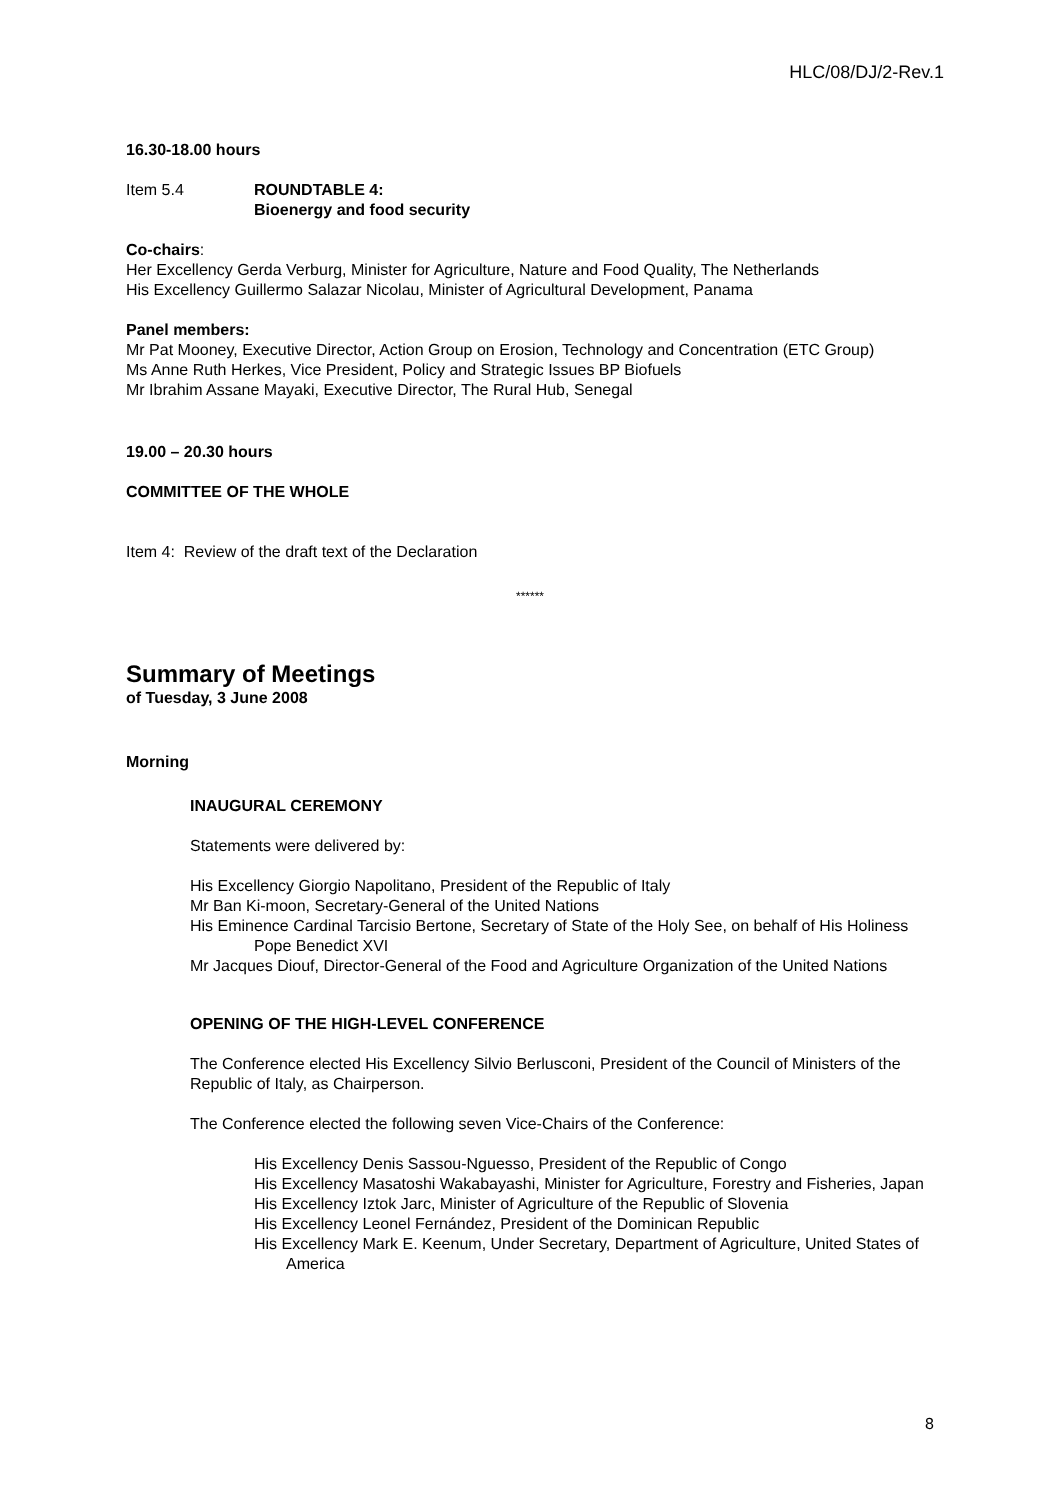HLC/08/DJ/2-Rev.1
16.30-18.00 hours
Item 5.4 ROUNDTABLE 4:
Bioenergy and food security
Co-chairs:
Her Excellency Gerda Verburg, Minister for Agriculture, Nature and Food Quality, The Netherlands
His Excellency Guillermo Salazar Nicolau, Minister of Agricultural Development, Panama
Panel members:
Mr Pat Mooney, Executive Director, Action Group on Erosion, Technology and Concentration (ETC Group)
Ms Anne Ruth Herkes, Vice President, Policy and Strategic Issues BP Biofuels
Mr Ibrahim Assane Mayaki, Executive Director, The Rural Hub, Senegal
19.00 – 20.30 hours
COMMITTEE OF THE WHOLE
Item 4: Review of the draft text of the Declaration
******
Summary of Meetings
of Tuesday, 3 June 2008
Morning
INAUGURAL CEREMONY
Statements were delivered by:
His Excellency Giorgio Napolitano, President of the Republic of Italy
Mr Ban Ki-moon, Secretary-General of the United Nations
His Eminence Cardinal Tarcisio Bertone, Secretary of State of the Holy See, on behalf of His Holiness Pope Benedict XVI
Mr Jacques Diouf, Director-General of the Food and Agriculture Organization of the United Nations
OPENING OF THE HIGH-LEVEL CONFERENCE
The Conference elected His Excellency Silvio Berlusconi, President of the Council of Ministers of the Republic of Italy, as Chairperson.
The Conference elected the following seven Vice-Chairs of the Conference:
His Excellency Denis Sassou-Nguesso, President of the Republic of Congo
His Excellency Masatoshi Wakabayashi, Minister for Agriculture, Forestry and Fisheries, Japan
His Excellency Iztok Jarc, Minister of Agriculture of the Republic of Slovenia
His Excellency Leonel Fernández, President of the Dominican Republic
His Excellency Mark E. Keenum, Under Secretary, Department of Agriculture, United States of America
8